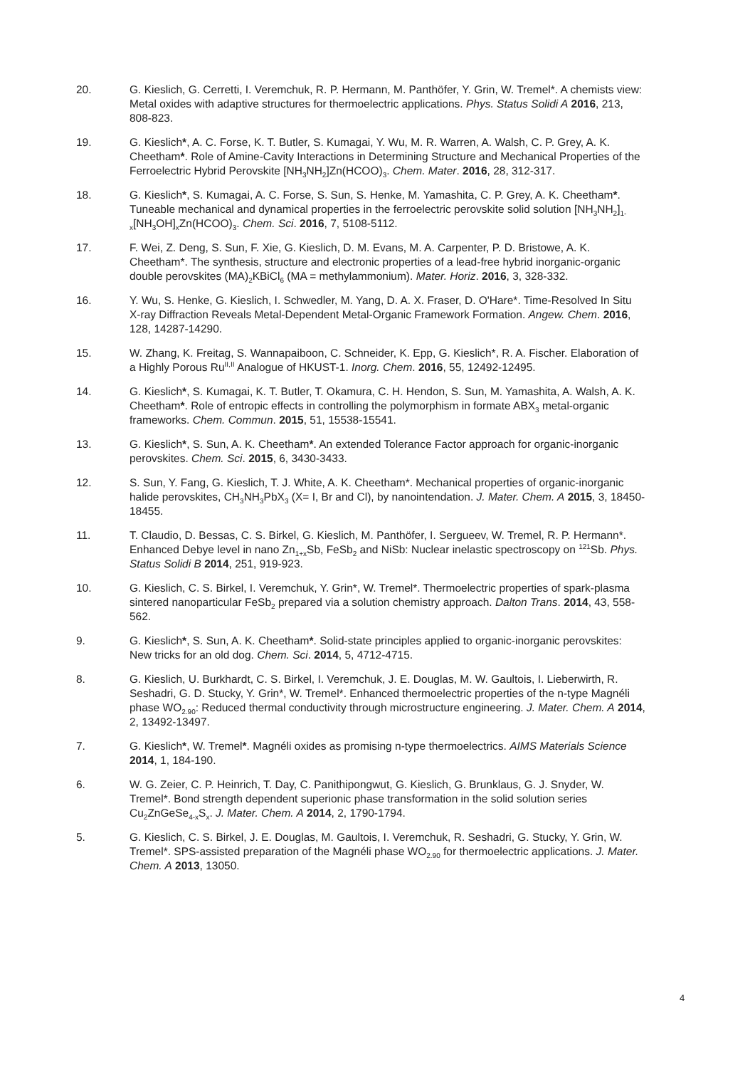20. G. Kieslich, G. Cerretti, I. Veremchuk, R. P. Hermann, M. Panthöfer, Y. Grin, W. Tremel*. A chemists view: Metal oxides with adaptive structures for thermoelectric applications. Phys. Status Solidi A 2016, 213, 808-823.
19. G. Kieslich*, A. C. Forse, K. T. Butler, S. Kumagai, Y. Wu, M. R. Warren, A. Walsh, C. P. Grey, A. K. Cheetham*. Role of Amine-Cavity Interactions in Determining Structure and Mechanical Properties of the Ferroelectric Hybrid Perovskite [NH<sub>3</sub>NH<sub>2</sub>]Zn(HCOO)<sub>3</sub>. Chem. Mater. 2016, 28, 312-317.
18. G. Kieslich*, S. Kumagai, A. C. Forse, S. Sun, S. Henke, M. Yamashita, C. P. Grey, A. K. Cheetham*. Tuneable mechanical and dynamical properties in the ferroelectric perovskite solid solution [NH<sub>3</sub>NH<sub>2</sub>]<sub>1-x</sub>[NH<sub>3</sub>OH]<sub>x</sub>Zn(HCOO)<sub>3</sub>. Chem. Sci. 2016, 7, 5108-5112.
17. F. Wei, Z. Deng, S. Sun, F. Xie, G. Kieslich, D. M. Evans, M. A. Carpenter, P. D. Bristowe, A. K. Cheetham*. The synthesis, structure and electronic properties of a lead-free hybrid inorganic-organic double perovskites (MA)<sub>2</sub>KBiCl<sub>6</sub> (MA = methylammonium). Mater. Horiz. 2016, 3, 328-332.
16. Y. Wu, S. Henke, G. Kieslich, I. Schwedler, M. Yang, D. A. X. Fraser, D. O'Hare*. Time-Resolved In Situ X-ray Diffraction Reveals Metal-Dependent Metal-Organic Framework Formation. Angew. Chem. 2016, 128, 14287-14290.
15. W. Zhang, K. Freitag, S. Wannapaiboon, C. Schneider, K. Epp, G. Kieslich*, R. A. Fischer. Elaboration of a Highly Porous Ru<sup>II,II</sup> Analogue of HKUST-1. Inorg. Chem. 2016, 55, 12492-12495.
14. G. Kieslich*, S. Kumagai, K. T. Butler, T. Okamura, C. H. Hendon, S. Sun, M. Yamashita, A. Walsh, A. K. Cheetham*. Role of entropic effects in controlling the polymorphism in formate ABX<sub>3</sub> metal-organic frameworks. Chem. Commun. 2015, 51, 15538-15541.
13. G. Kieslich*, S. Sun, A. K. Cheetham*. An extended Tolerance Factor approach for organic-inorganic perovskites. Chem. Sci. 2015, 6, 3430-3433.
12. S. Sun, Y. Fang, G. Kieslich, T. J. White, A. K. Cheetham*. Mechanical properties of organic-inorganic halide perovskites, CH<sub>3</sub>NH<sub>3</sub>PbX<sub>3</sub> (X= I, Br and Cl), by nanointendation. J. Mater. Chem. A 2015, 3, 18450-18455.
11. T. Claudio, D. Bessas, C. S. Birkel, G. Kieslich, M. Panthöfer, I. Sergueev, W. Tremel, R. P. Hermann*. Enhanced Debye level in nano Zn<sub>1+x</sub>Sb, FeSb<sub>2</sub> and NiSb: Nuclear inelastic spectroscopy on <sup>121</sup>Sb. Phys. Status Solidi B 2014, 251, 919-923.
10. G. Kieslich, C. S. Birkel, I. Veremchuk, Y. Grin*, W. Tremel*. Thermoelectric properties of spark-plasma sintered nanoparticular FeSb<sub>2</sub> prepared via a solution chemistry approach. Dalton Trans. 2014, 43, 558-562.
9. G. Kieslich*, S. Sun, A. K. Cheetham*. Solid-state principles applied to organic-inorganic perovskites: New tricks for an old dog. Chem. Sci. 2014, 5, 4712-4715.
8. G. Kieslich, U. Burkhardt, C. S. Birkel, I. Veremchuk, J. E. Douglas, M. W. Gaultois, I. Lieberwirth, R. Seshadri, G. D. Stucky, Y. Grin*, W. Tremel*. Enhanced thermoelectric properties of the n-type Magnéli phase WO<sub>2.90</sub>: Reduced thermal conductivity through microstructure engineering. J. Mater. Chem. A 2014, 2, 13492-13497.
7. G. Kieslich*, W. Tremel*. Magnéli oxides as promising n-type thermoelectrics. AIMS Materials Science 2014, 1, 184-190.
6. W. G. Zeier, C. P. Heinrich, T. Day, C. Panithipongwut, G. Kieslich, G. Brunklaus, G. J. Snyder, W. Tremel*. Bond strength dependent superionic phase transformation in the solid solution series Cu<sub>2</sub>ZnGeSe<sub>4-x</sub>S<sub>x</sub>. J. Mater. Chem. A 2014, 2, 1790-1794.
5. G. Kieslich, C. S. Birkel, J. E. Douglas, M. Gaultois, I. Veremchuk, R. Seshadri, G. Stucky, Y. Grin, W. Tremel*. SPS-assisted preparation of the Magnéli phase WO<sub>2.90</sub> for thermoelectric applications. J. Mater. Chem. A 2013, 13050.
4